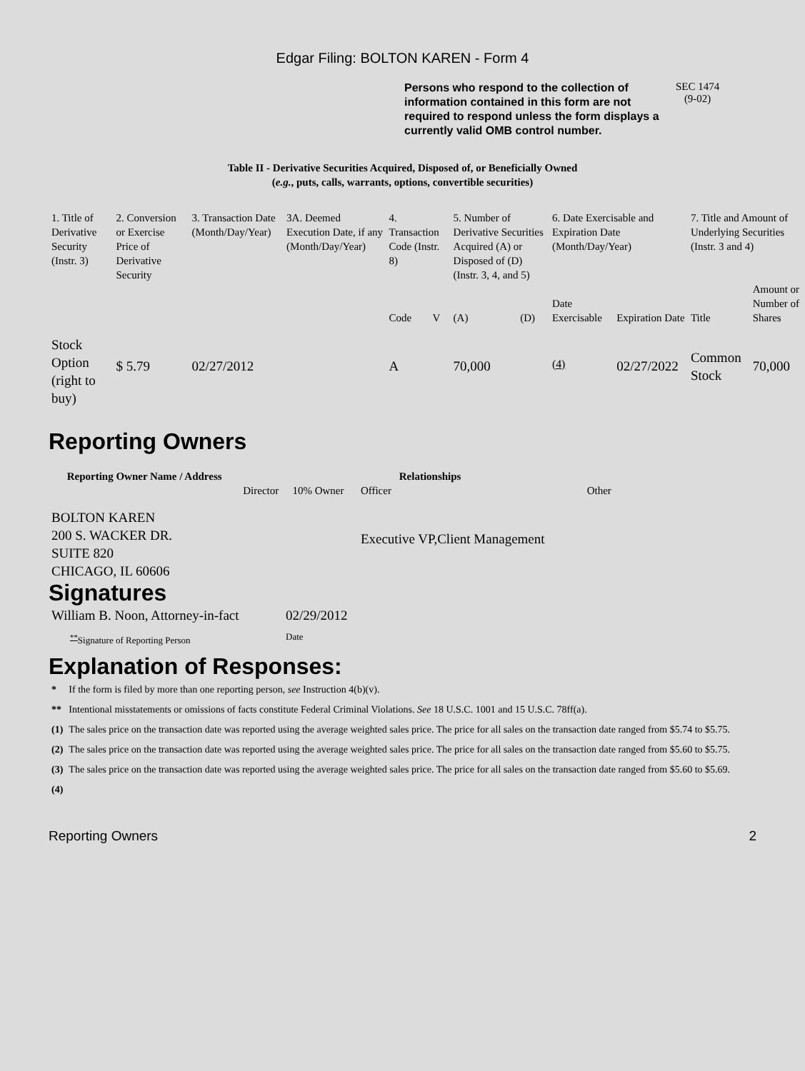Edgar Filing: BOLTON KAREN - Form 4
Persons who respond to the collection of information contained in this form are not required to respond unless the form displays a currently valid OMB control number.
SEC 1474
(9-02)
Table II - Derivative Securities Acquired, Disposed of, or Beneficially Owned
(e.g., puts, calls, warrants, options, convertible securities)
| 1. Title of Derivative Security (Instr. 3) | 2. Conversion or Exercise Price of Derivative Security | 3. Transaction Date (Month/Day/Year) | 3A. Deemed Execution Date, if any (Month/Day/Year) | 4. Transaction Code (Instr. 8) | | 5. Number of Derivative Securities Acquired (A) or Disposed of (D) (Instr. 3, 4, and 5) | | 6. Date Exercisable and Expiration Date (Month/Day/Year) | | 7. Title and Amount of Underlying Securities (Instr. 3 and 4) | |
| --- | --- | --- | --- | --- | --- | --- | --- | --- | --- | --- | --- |
| | | | | Code | V | (A) | (D) | Date Exercisable | Expiration Date | Title | Amount or Number of Shares |
| Stock Option (right to buy) | $ 5.79 | 02/27/2012 | | A | | 70,000 | | <sup>(4)</sup> | 02/27/2022 | Common Stock | 70,000 |
Reporting Owners
| Reporting Owner Name / Address | Relationships | | | |
| --- | --- | --- | --- | --- |
| | Director | 10% Owner | Officer | Other |
| BOLTON KAREN 200 S. WACKER DR. SUITE 820 CHICAGO, IL 60606 | | | Executive VP,Client Management | |
Signatures
| William B. Noon, Attorney-in-fact | 02/29/2012 |
| <sup>**</sup> Signature of Reporting Person | Date |
Explanation of Responses:
| * | If the form is filed by more than one reporting person, see Instruction 4(b)(v). |
| ** | Intentional misstatements or omissions of facts constitute Federal Criminal Violations. See 18 U.S.C. 1001 and 15 U.S.C. 78ff(a). |
| (1) | The sales price on the transaction date was reported using the average weighted sales price. The price for all sales on the transaction date ranged from $5.74 to $5.75. |
| (2) | The sales price on the transaction date was reported using the average weighted sales price. The price for all sales on the transaction date ranged from $5.60 to $5.75. |
| (3) | The sales price on the transaction date was reported using the average weighted sales price. The price for all sales on the transaction date ranged from $5.60 to $5.69. |
| (4) | |
Reporting Owners 2